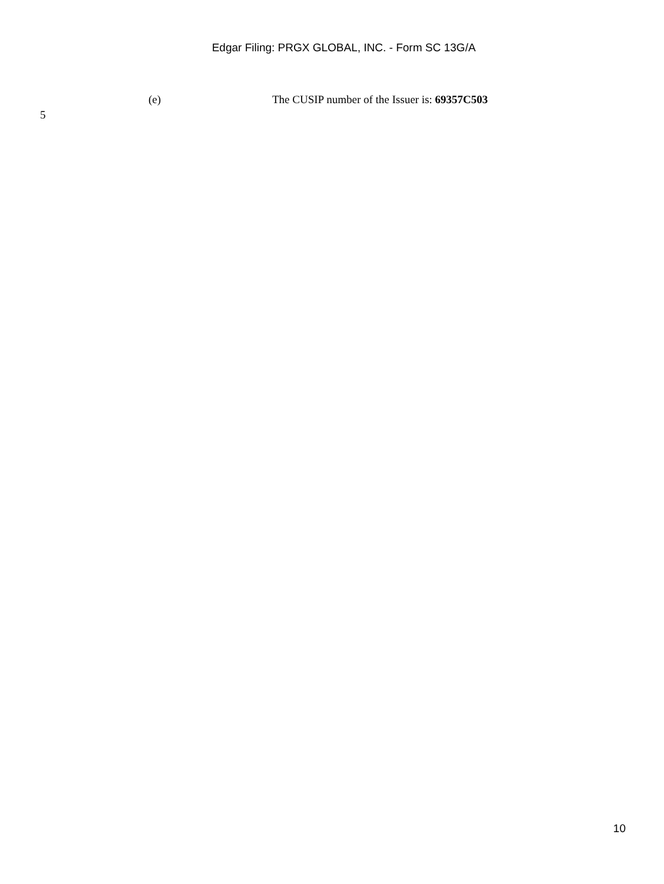Edgar Filing: PRGX GLOBAL, INC. - Form SC 13G/A
(e) The CUSIP number of the Issuer is: 69357C503
5
10